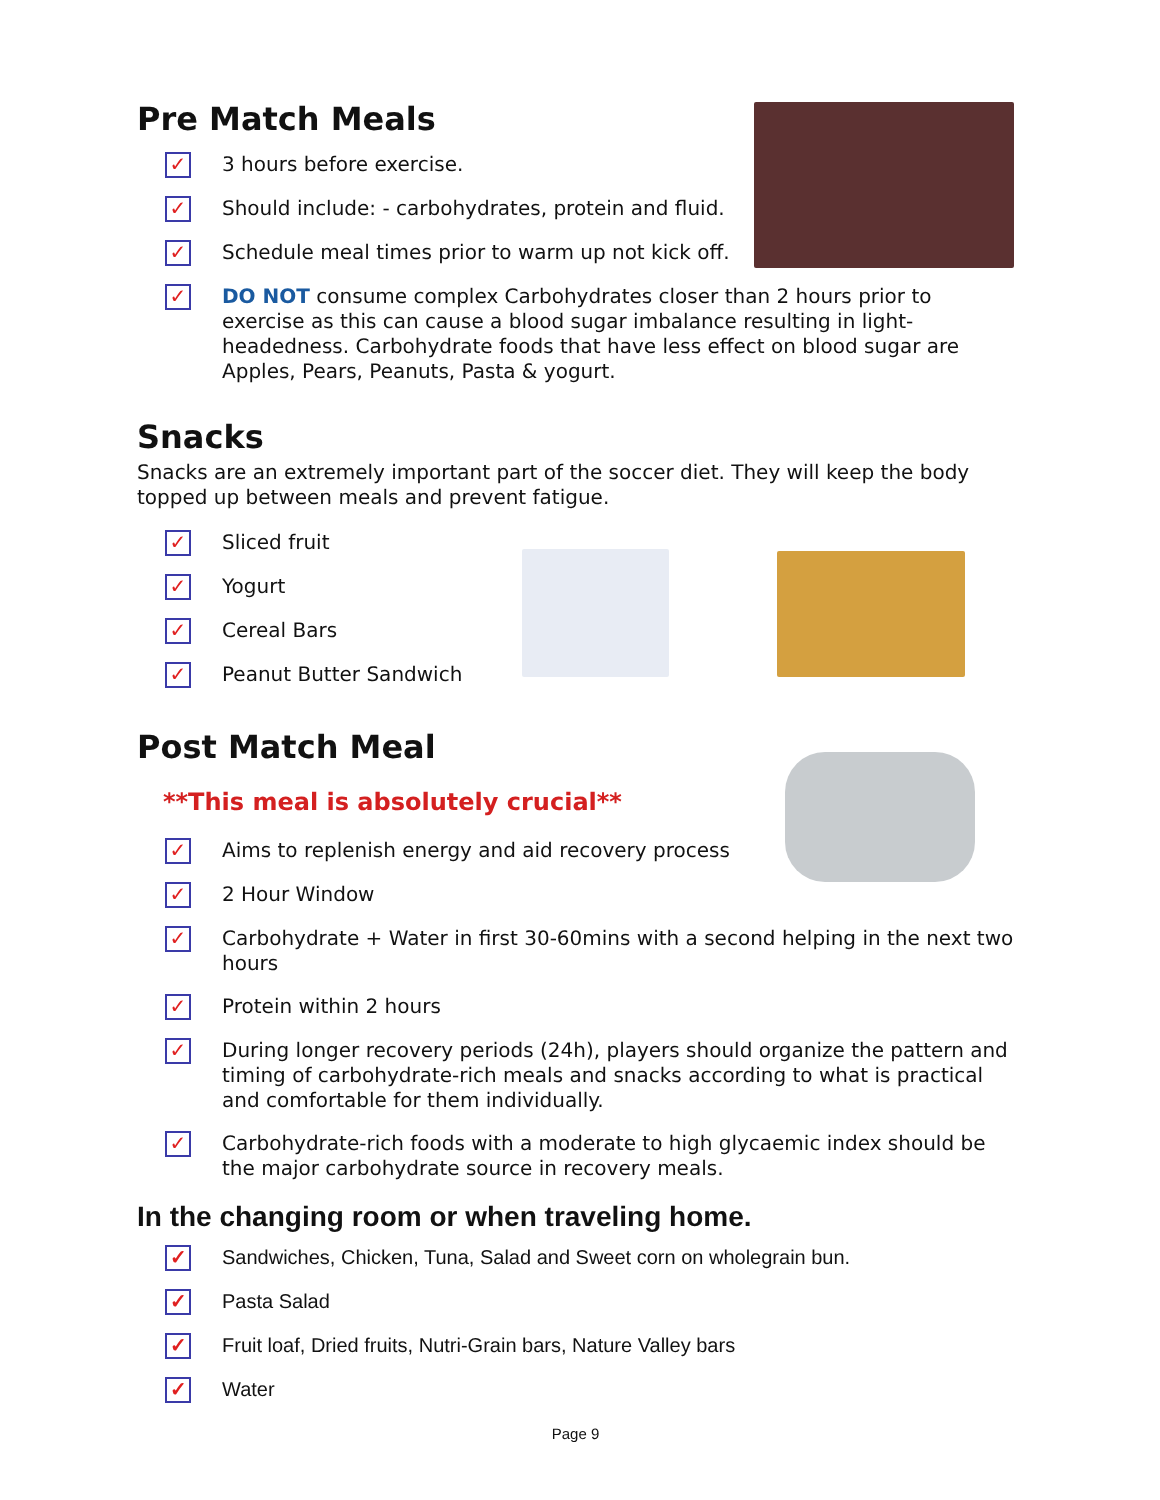Pre Match Meals
✓ 3 hours before exercise.
✓ Should include: - carbohydrates, protein and fluid.
✓ Schedule meal times prior to warm up not kick off.
✓ DO NOT consume complex Carbohydrates closer than 2 hours prior to exercise as this can cause a blood sugar imbalance resulting in light-headedness. Carbohydrate foods that have less effect on blood sugar are Apples, Pears, Peanuts, Pasta & yogurt.
Snacks
Snacks are an extremely important part of the soccer diet. They will keep the body topped up between meals and prevent fatigue.
✓ Sliced fruit
✓ Yogurt
✓ Cereal Bars
✓ Peanut Butter Sandwich
Post Match Meal
**This meal is absolutely crucial**
✓ Aims to replenish energy and aid recovery process
✓ 2 Hour Window
✓ Carbohydrate + Water in first 30-60mins with a second helping in the next two hours
✓ Protein within 2 hours
✓ During longer recovery periods (24h), players should organize the pattern and timing of carbohydrate-rich meals and snacks according to what is practical and comfortable for them individually.
✓ Carbohydrate-rich foods with a moderate to high glycaemic index should be the major carbohydrate source in recovery meals.
In the changing room or when traveling home.
✓ Sandwiches, Chicken, Tuna, Salad and Sweet corn on wholegrain bun.
✓ Pasta Salad
✓ Fruit loaf, Dried fruits, Nutri-Grain bars, Nature Valley bars
✓ Water
Page 9